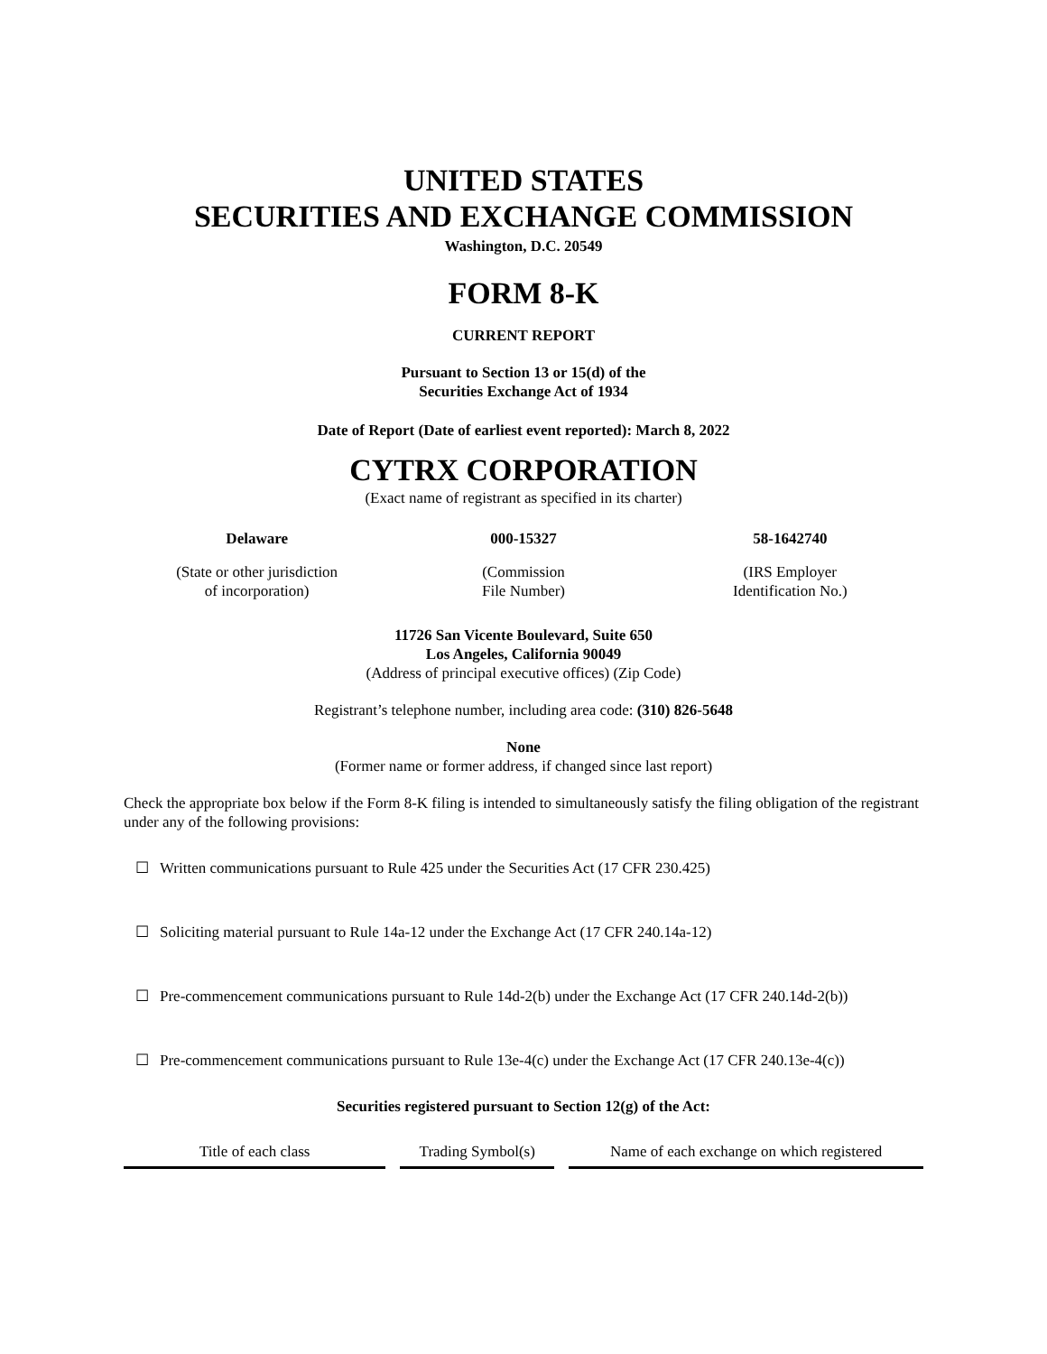UNITED STATES
SECURITIES AND EXCHANGE COMMISSION
Washington, D.C. 20549
FORM 8-K
CURRENT REPORT
Pursuant to Section 13 or 15(d) of the
Securities Exchange Act of 1934
Date of Report (Date of earliest event reported): March 8, 2022
CYTRX CORPORATION
(Exact name of registrant as specified in its charter)
Delaware 000-15327 58-1642740
(State or other jurisdiction
of incorporation)
(Commission
File Number)
(IRS Employer
Identification No.)
11726 San Vicente Boulevard, Suite 650
Los Angeles, California 90049
(Address of principal executive offices) (Zip Code)
Registrant’s telephone number, including area code: (310) 826-5648
None
(Former name or former address, if changed since last report)
Check the appropriate box below if the Form 8-K filing is intended to simultaneously satisfy the filing obligation of the registrant under any of the following provisions:
☐ Written communications pursuant to Rule 425 under the Securities Act (17 CFR 230.425)
☐ Soliciting material pursuant to Rule 14a-12 under the Exchange Act (17 CFR 240.14a-12)
☐ Pre-commencement communications pursuant to Rule 14d-2(b) under the Exchange Act (17 CFR 240.14d-2(b))
☐ Pre-commencement communications pursuant to Rule 13e-4(c) under the Exchange Act (17 CFR 240.13e-4(c))
Securities registered pursuant to Section 12(g) of the Act:
| Title of each class | Trading Symbol(s) | Name of each exchange on which registered |
| --- | --- | --- |